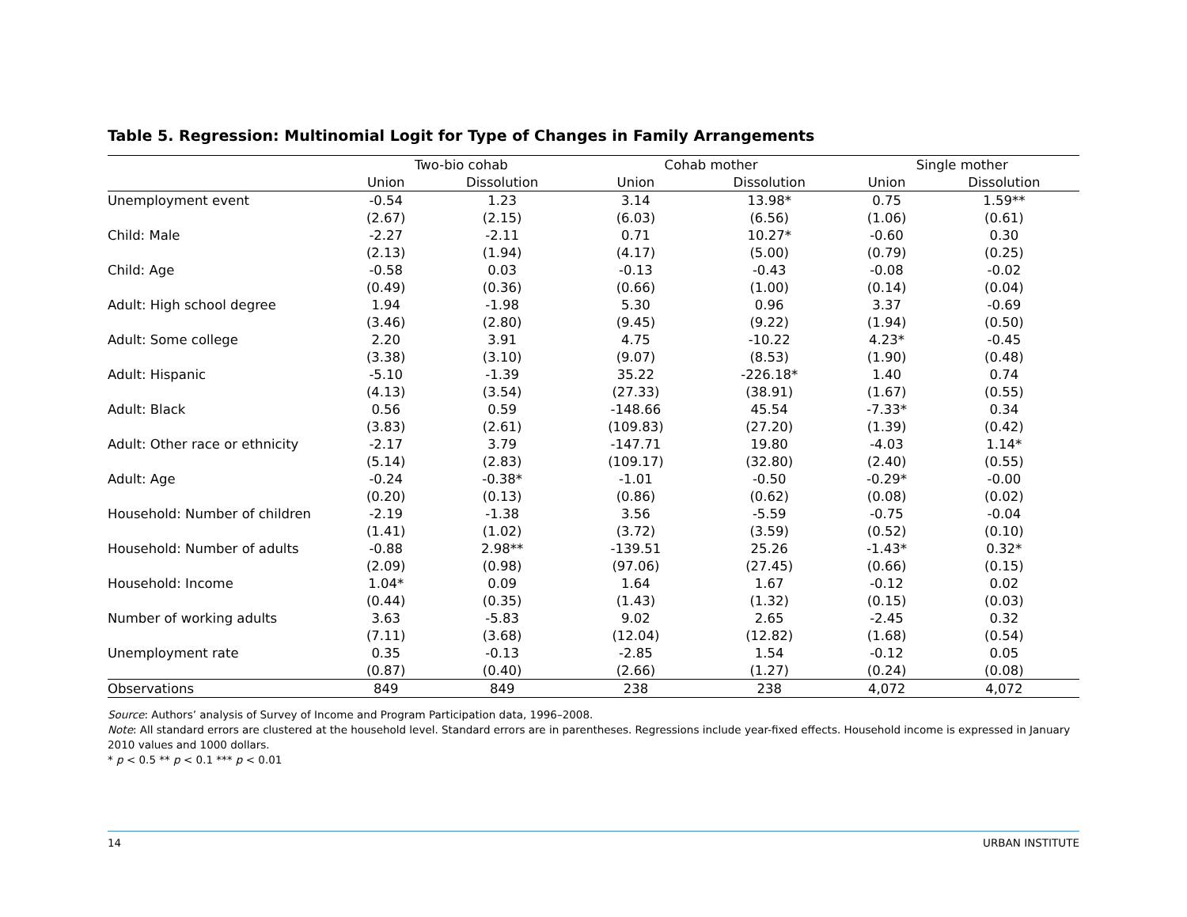Table 5. Regression: Multinomial Logit for Type of Changes in Family Arrangements
| | Two-bio cohab | | Cohab mother | | Single mother | |
| --- | --- | --- | --- | --- | --- | --- |
| | Union | Dissolution | Union | Dissolution | Union | Dissolution |
| Unemployment event | -0.54 | 1.23 | 3.14 | 13.98* | 0.75 | 1.59** |
| | (2.67) | (2.15) | (6.03) | (6.56) | (1.06) | (0.61) |
| Child: Male | -2.27 | -2.11 | 0.71 | 10.27* | -0.60 | 0.30 |
| | (2.13) | (1.94) | (4.17) | (5.00) | (0.79) | (0.25) |
| Child: Age | -0.58 | 0.03 | -0.13 | -0.43 | -0.08 | -0.02 |
| | (0.49) | (0.36) | (0.66) | (1.00) | (0.14) | (0.04) |
| Adult: High school degree | 1.94 | -1.98 | 5.30 | 0.96 | 3.37 | -0.69 |
| | (3.46) | (2.80) | (9.45) | (9.22) | (1.94) | (0.50) |
| Adult: Some college | 2.20 | 3.91 | 4.75 | -10.22 | 4.23* | -0.45 |
| | (3.38) | (3.10) | (9.07) | (8.53) | (1.90) | (0.48) |
| Adult: Hispanic | -5.10 | -1.39 | 35.22 | -226.18* | 1.40 | 0.74 |
| | (4.13) | (3.54) | (27.33) | (38.91) | (1.67) | (0.55) |
| Adult: Black | 0.56 | 0.59 | -148.66 | 45.54 | -7.33* | 0.34 |
| | (3.83) | (2.61) | (109.83) | (27.20) | (1.39) | (0.42) |
| Adult: Other race or ethnicity | -2.17 | 3.79 | -147.71 | 19.80 | -4.03 | 1.14* |
| | (5.14) | (2.83) | (109.17) | (32.80) | (2.40) | (0.55) |
| Adult: Age | -0.24 | -0.38* | -1.01 | -0.50 | -0.29* | -0.00 |
| | (0.20) | (0.13) | (0.86) | (0.62) | (0.08) | (0.02) |
| Household: Number of children | -2.19 | -1.38 | 3.56 | -5.59 | -0.75 | -0.04 |
| | (1.41) | (1.02) | (3.72) | (3.59) | (0.52) | (0.10) |
| Household: Number of adults | -0.88 | 2.98** | -139.51 | 25.26 | -1.43* | 0.32* |
| | (2.09) | (0.98) | (97.06) | (27.45) | (0.66) | (0.15) |
| Household: Income | 1.04* | 0.09 | 1.64 | 1.67 | -0.12 | 0.02 |
| | (0.44) | (0.35) | (1.43) | (1.32) | (0.15) | (0.03) |
| Number of working adults | 3.63 | -5.83 | 9.02 | 2.65 | -2.45 | 0.32 |
| | (7.11) | (3.68) | (12.04) | (12.82) | (1.68) | (0.54) |
| Unemployment rate | 0.35 | -0.13 | -2.85 | 1.54 | -0.12 | 0.05 |
| | (0.87) | (0.40) | (2.66) | (1.27) | (0.24) | (0.08) |
| Observations | 849 | 849 | 238 | 238 | 4,072 | 4,072 |
Source: Authors’ analysis of Survey of Income and Program Participation data, 1996–2008.
Note: All standard errors are clustered at the household level. Standard errors are in parentheses. Regressions include year-fixed effects. Household income is expressed in January 2010 values and 1000 dollars.
* p < 0.5 ** p < 0.1 *** p < 0.01
14 URBAN INSTITUTE